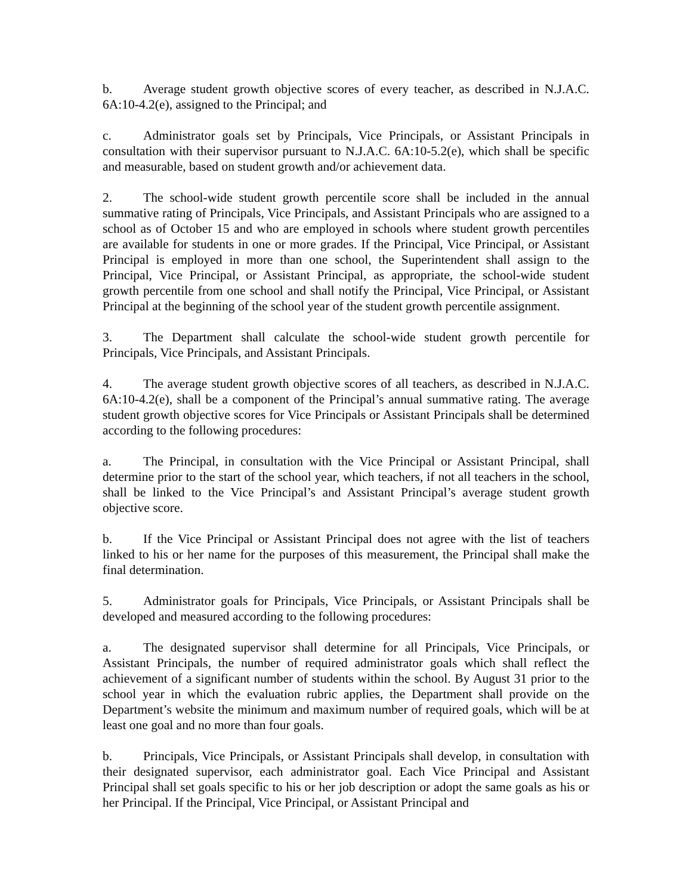b. Average student growth objective scores of every teacher, as described in N.J.A.C. 6A:10-4.2(e), assigned to the Principal; and
c. Administrator goals set by Principals, Vice Principals, or Assistant Principals in consultation with their supervisor pursuant to N.J.A.C. 6A:10-5.2(e), which shall be specific and measurable, based on student growth and/or achievement data.
2. The school-wide student growth percentile score shall be included in the annual summative rating of Principals, Vice Principals, and Assistant Principals who are assigned to a school as of October 15 and who are employed in schools where student growth percentiles are available for students in one or more grades. If the Principal, Vice Principal, or Assistant Principal is employed in more than one school, the Superintendent shall assign to the Principal, Vice Principal, or Assistant Principal, as appropriate, the school-wide student growth percentile from one school and shall notify the Principal, Vice Principal, or Assistant Principal at the beginning of the school year of the student growth percentile assignment.
3. The Department shall calculate the school-wide student growth percentile for Principals, Vice Principals, and Assistant Principals.
4. The average student growth objective scores of all teachers, as described in N.J.A.C. 6A:10-4.2(e), shall be a component of the Principal’s annual summative rating. The average student growth objective scores for Vice Principals or Assistant Principals shall be determined according to the following procedures:
a. The Principal, in consultation with the Vice Principal or Assistant Principal, shall determine prior to the start of the school year, which teachers, if not all teachers in the school, shall be linked to the Vice Principal’s and Assistant Principal’s average student growth objective score.
b. If the Vice Principal or Assistant Principal does not agree with the list of teachers linked to his or her name for the purposes of this measurement, the Principal shall make the final determination.
5. Administrator goals for Principals, Vice Principals, or Assistant Principals shall be developed and measured according to the following procedures:
a. The designated supervisor shall determine for all Principals, Vice Principals, or Assistant Principals, the number of required administrator goals which shall reflect the achievement of a significant number of students within the school. By August 31 prior to the school year in which the evaluation rubric applies, the Department shall provide on the Department’s website the minimum and maximum number of required goals, which will be at least one goal and no more than four goals.
b. Principals, Vice Principals, or Assistant Principals shall develop, in consultation with their designated supervisor, each administrator goal. Each Vice Principal and Assistant Principal shall set goals specific to his or her job description or adopt the same goals as his or her Principal. If the Principal, Vice Principal, or Assistant Principal and